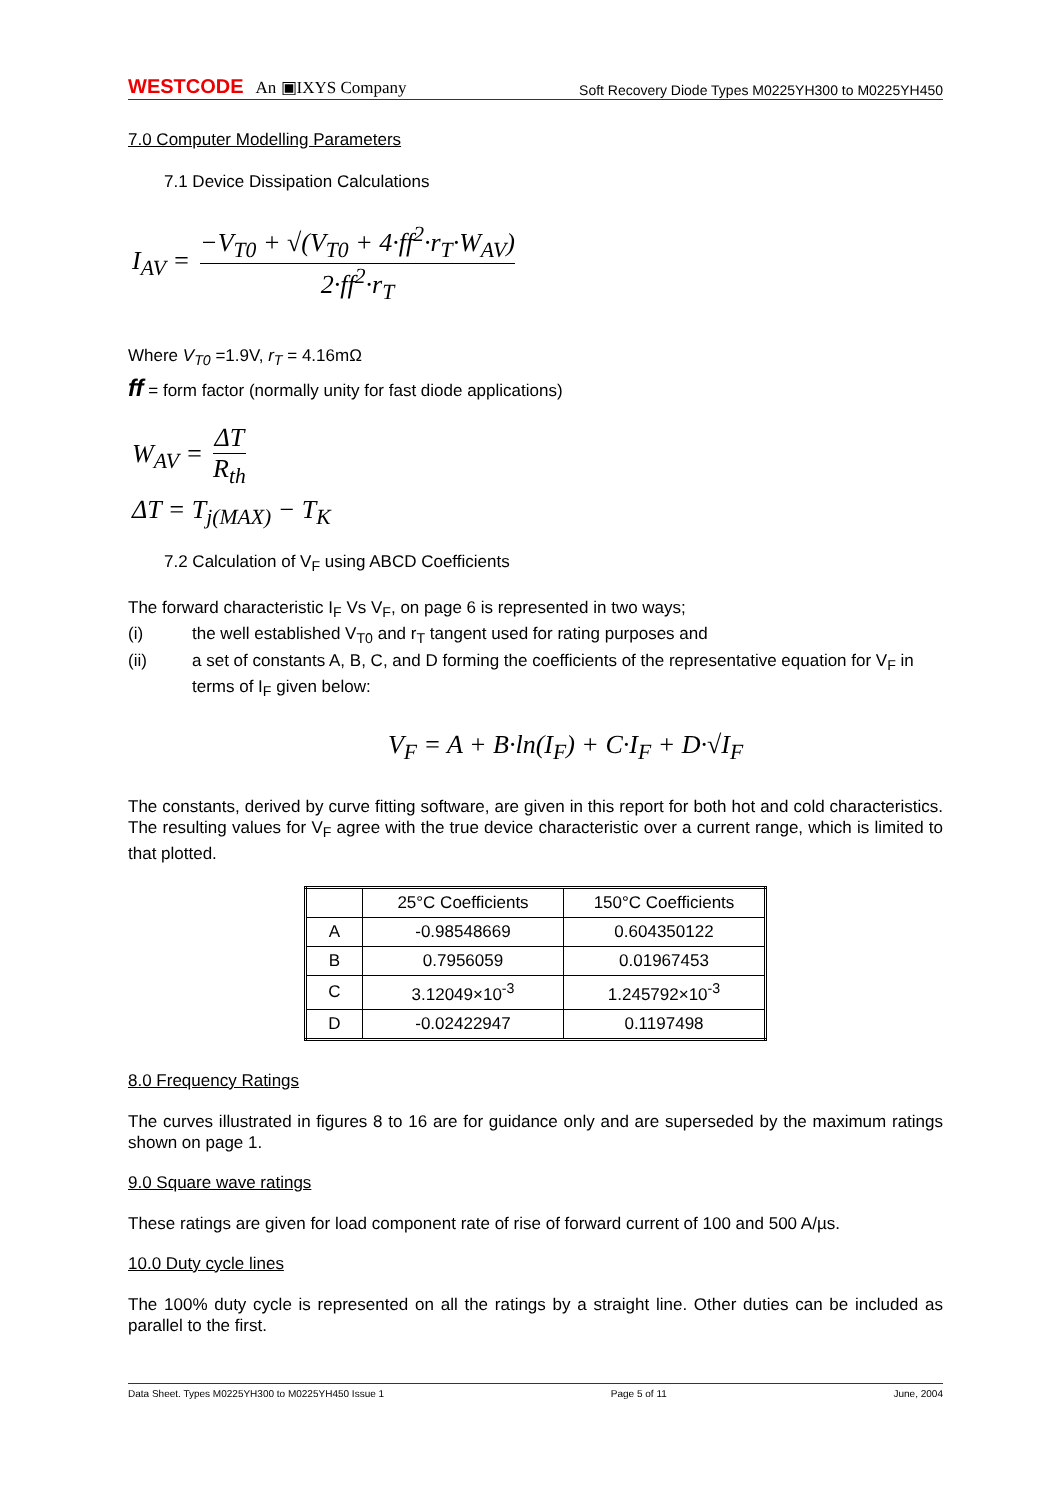WESTCODE An ▣IXYS Company
Soft Recovery Diode Types M0225YH300 to M0225YH450
7.0 Computer Modelling Parameters
7.1 Device Dissipation Calculations
I<sub>AV</sub> = −V<sub>T0</sub> + √(V<sub>T0</sub> + 4·ff<sup>2</sup>·r<sub>T</sub>·W<sub>AV</sub>) 2·ff<sup>2</sup>·r<sub>T</sub>
Where V<sub>T0</sub> =1.9V, r<sub>T</sub> = 4.16mΩ
ff = form factor (normally unity for fast diode applications)
W<sub>AV</sub> = ΔT R<sub>th</sub>
ΔT = T<sub>j(MAX)</sub> − T<sub>K</sub>
7.2 Calculation of V<sub>F</sub> using ABCD Coefficients
The forward characteristic I<sub>F</sub> Vs V<sub>F</sub>, on page 6 is represented in two ways;
(i) the well established V<sub>T0</sub> and r<sub>T</sub> tangent used for rating purposes and
(ii) a set of constants A, B, C, and D forming the coefficients of the representative equation for V<sub>F</sub> in terms of I<sub>F</sub> given below:
V<sub>F</sub> = A + B·ln(I<sub>F</sub>) + C·I<sub>F</sub> + D·√I<sub>F</sub>
The constants, derived by curve fitting software, are given in this report for both hot and cold characteristics. The resulting values for V<sub>F</sub> agree with the true device characteristic over a current range, which is limited to that plotted.
| | 25°C Coefficients | 150°C Coefficients |
| --- | --- | --- |
| A | -0.98548669 | 0.604350122 |
| B | 0.7956059 | 0.01967453 |
| C | 3.12049×10<sup>-3</sup> | 1.245792×10<sup>-3</sup> |
| D | -0.02422947 | 0.1197498 |
8.0 Frequency Ratings
The curves illustrated in figures 8 to 16 are for guidance only and are superseded by the maximum ratings shown on page 1.
9.0 Square wave ratings
These ratings are given for load component rate of rise of forward current of 100 and 500 A/µs.
10.0 Duty cycle lines
The 100% duty cycle is represented on all the ratings by a straight line. Other duties can be included as parallel to the first.
Data Sheet. Types M0225YH300 to M0225YH450 Issue 1 Page 5 of 11 June, 2004